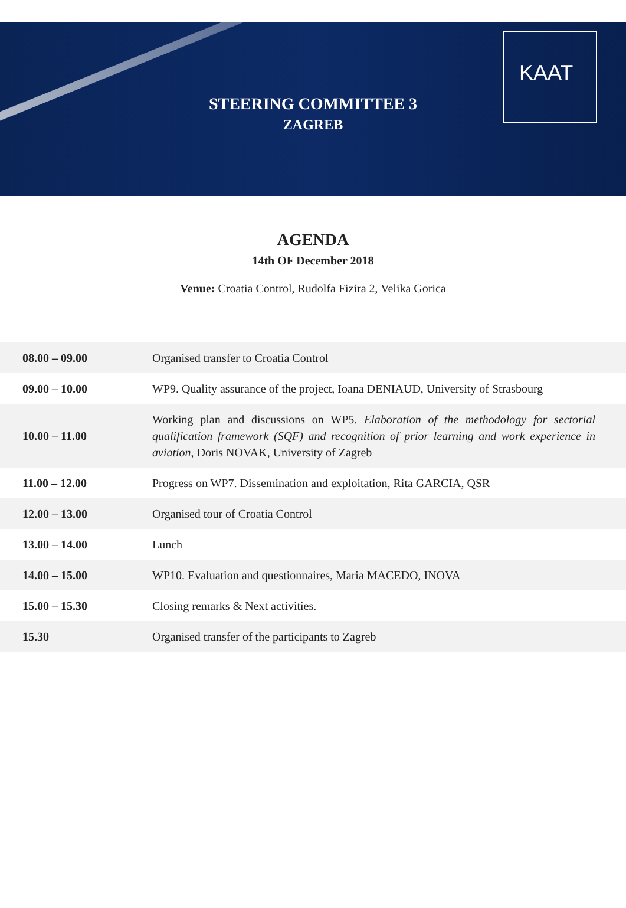KAAT
STEERING COMMITTEE 3
ZAGREB
AGENDA
14th OF December 2018
Venue: Croatia Control, Rudolfa Fizira 2, Velika Gorica
| 08.00 – 09.00 | Organised transfer to Croatia Control |
| 09.00 – 10.00 | WP9. Quality assurance of the project, Ioana DENIAUD, University of Strasbourg |
| 10.00 – 11.00 | Working plan and discussions on WP5. Elaboration of the methodology for sectorial qualification framework (SQF) and recognition of prior learning and work experience in aviation , Doris NOVAK, University of Zagreb |
| 11.00 – 12.00 | Progress on WP7. Dissemination and exploitation, Rita GARCIA, QSR |
| 12.00 – 13.00 | Organised tour of Croatia Control |
| 13.00 – 14.00 | Lunch |
| 14.00 – 15.00 | WP10. Evaluation and questionnaires, Maria MACEDO, INOVA |
| 15.00 – 15.30 | Closing remarks & Next activities. |
| 15.30 | Organised transfer of the participants to Zagreb |